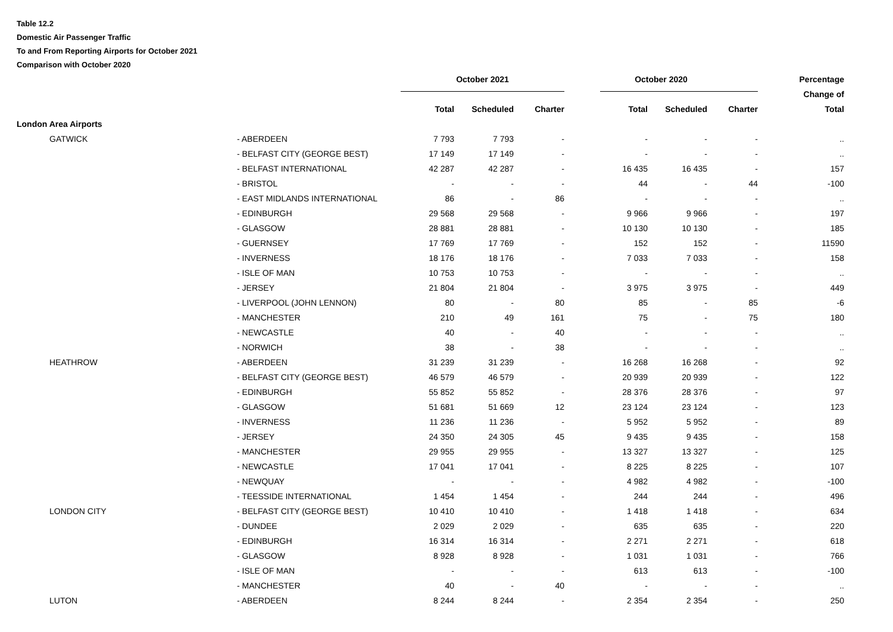Table 12.2
Domestic Air Passenger Traffic
To and From Reporting Airports for October 2021
Comparison with October 2020
| | | October 2021 | | | October 2020 | | | Percentage |
| --- | --- | --- | --- | --- | --- | --- | --- | --- |
| | | | | | | | | Change of |
| | | Total | Scheduled | Charter | Total | Scheduled | Charter | Total |
| London Area Airports | | | | | | | | |
| GATWICK | - ABERDEEN | 7 793 | 7 793 | - | - | - | - | .. |
| | - BELFAST CITY (GEORGE BEST) | 17 149 | 17 149 | - | - | - | - | .. |
| | - BELFAST INTERNATIONAL | 42 287 | 42 287 | - | 16 435 | 16 435 | - | 157 |
| | - BRISTOL | - | - | - | 44 | - | 44 | -100 |
| | - EAST MIDLANDS INTERNATIONAL | 86 | - | 86 | - | - | - | .. |
| | - EDINBURGH | 29 568 | 29 568 | - | 9 966 | 9 966 | - | 197 |
| | - GLASGOW | 28 881 | 28 881 | - | 10 130 | 10 130 | - | 185 |
| | - GUERNSEY | 17 769 | 17 769 | - | 152 | 152 | - | 11590 |
| | - INVERNESS | 18 176 | 18 176 | - | 7 033 | 7 033 | - | 158 |
| | - ISLE OF MAN | 10 753 | 10 753 | - | - | - | - | .. |
| | - JERSEY | 21 804 | 21 804 | - | 3 975 | 3 975 | - | 449 |
| | - LIVERPOOL (JOHN LENNON) | 80 | - | 80 | 85 | - | 85 | -6 |
| | - MANCHESTER | 210 | 49 | 161 | 75 | - | 75 | 180 |
| | - NEWCASTLE | 40 | - | 40 | - | - | - | .. |
| | - NORWICH | 38 | - | 38 | - | - | - | .. |
| HEATHROW | - ABERDEEN | 31 239 | 31 239 | - | 16 268 | 16 268 | - | 92 |
| | - BELFAST CITY (GEORGE BEST) | 46 579 | 46 579 | - | 20 939 | 20 939 | - | 122 |
| | - EDINBURGH | 55 852 | 55 852 | - | 28 376 | 28 376 | - | 97 |
| | - GLASGOW | 51 681 | 51 669 | 12 | 23 124 | 23 124 | - | 123 |
| | - INVERNESS | 11 236 | 11 236 | - | 5 952 | 5 952 | - | 89 |
| | - JERSEY | 24 350 | 24 305 | 45 | 9 435 | 9 435 | - | 158 |
| | - MANCHESTER | 29 955 | 29 955 | - | 13 327 | 13 327 | - | 125 |
| | - NEWCASTLE | 17 041 | 17 041 | - | 8 225 | 8 225 | - | 107 |
| | - NEWQUAY | - | - | - | 4 982 | 4 982 | - | -100 |
| | - TEESSIDE INTERNATIONAL | 1 454 | 1 454 | - | 244 | 244 | - | 496 |
| LONDON CITY | - BELFAST CITY (GEORGE BEST) | 10 410 | 10 410 | - | 1 418 | 1 418 | - | 634 |
| | - DUNDEE | 2 029 | 2 029 | - | 635 | 635 | - | 220 |
| | - EDINBURGH | 16 314 | 16 314 | - | 2 271 | 2 271 | - | 618 |
| | - GLASGOW | 8 928 | 8 928 | - | 1 031 | 1 031 | - | 766 |
| | - ISLE OF MAN | - | - | - | 613 | 613 | - | -100 |
| | - MANCHESTER | 40 | - | 40 | - | - | - | .. |
| LUTON | - ABERDEEN | 8 244 | 8 244 | - | 2 354 | 2 354 | - | 250 |